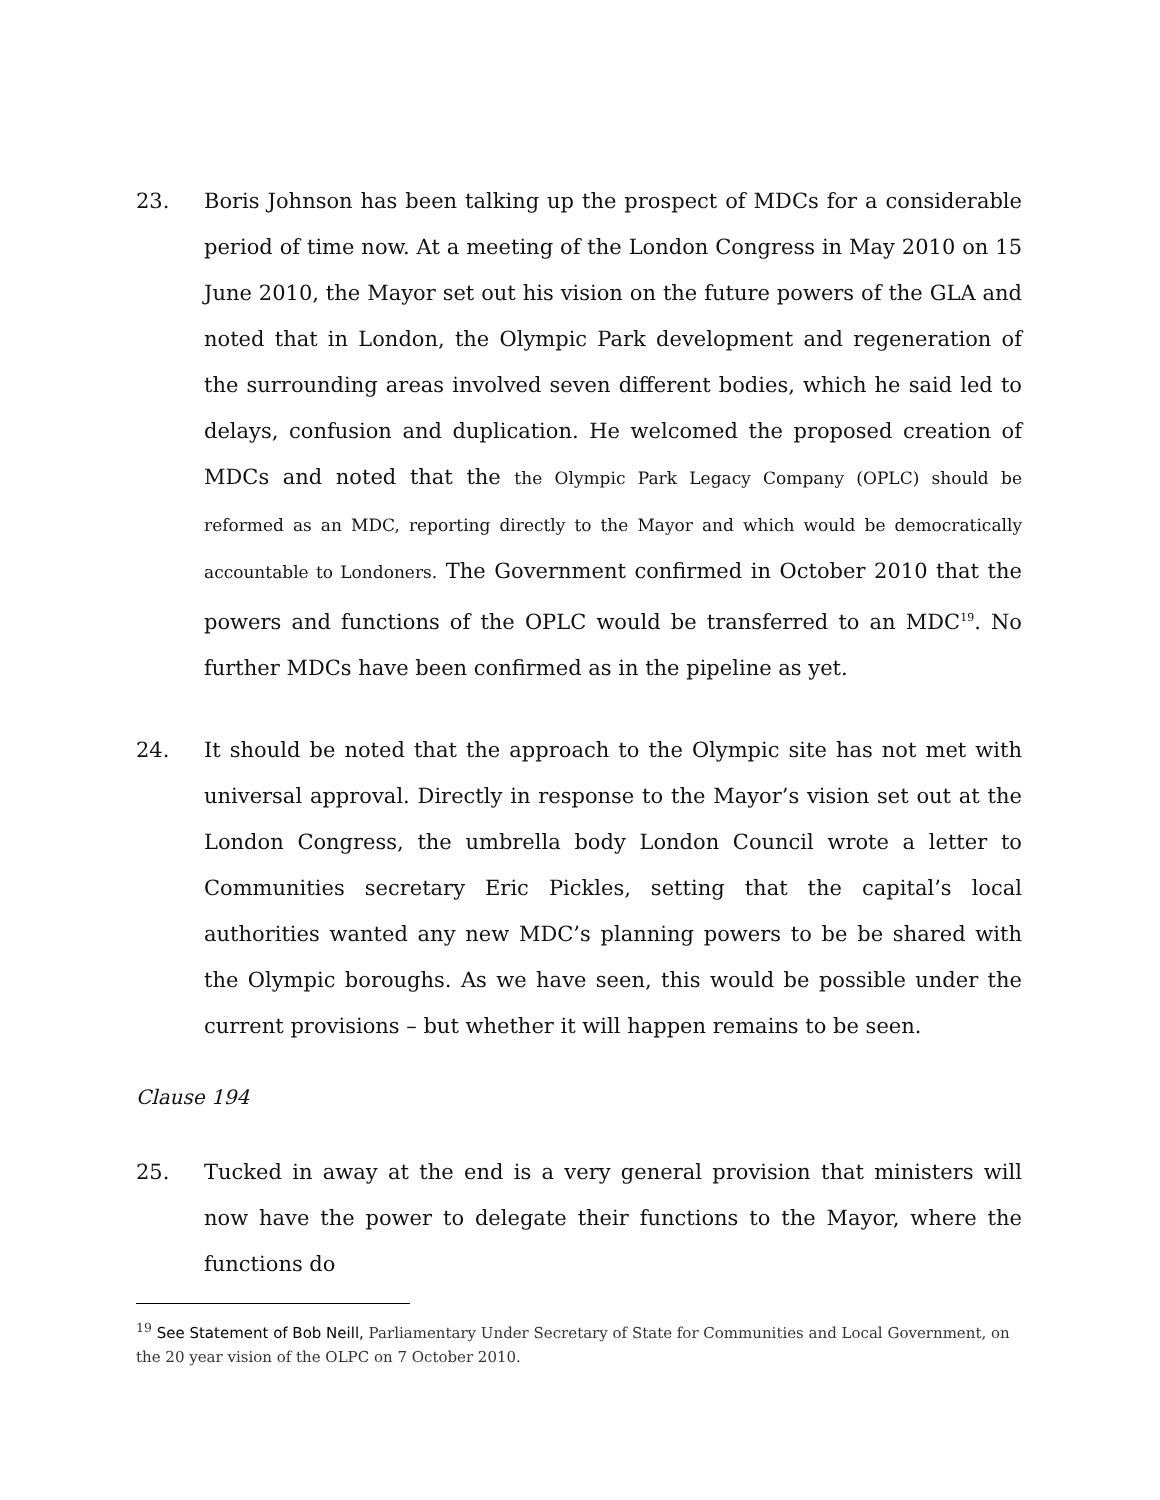23. Boris Johnson has been talking up the prospect of MDCs for a considerable period of time now. At a meeting of the London Congress in May 2010 on 15 June 2010, the Mayor set out his vision on the future powers of the GLA and noted that in London, the Olympic Park development and regeneration of the surrounding areas involved seven different bodies, which he said led to delays, confusion and duplication. He welcomed the proposed creation of MDCs and noted that the the Olympic Park Legacy Company (OPLC) should be reformed as an MDC, reporting directly to the Mayor and which would be democratically accountable to Londoners. The Government confirmed in October 2010 that the powers and functions of the OPLC would be transferred to an MDC<sup>19</sup>. No further MDCs have been confirmed as in the pipeline as yet.
24. It should be noted that the approach to the Olympic site has not met with universal approval. Directly in response to the Mayor’s vision set out at the London Congress, the umbrella body London Council wrote a letter to Communities secretary Eric Pickles, setting that the capital’s local authorities wanted any new MDC’s planning powers to be be shared with the Olympic boroughs. As we have seen, this would be possible under the current provisions – but whether it will happen remains to be seen.
Clause 194
25. Tucked in away at the end is a very general provision that ministers will now have the power to delegate their functions to the Mayor, where the functions do
<sup>19</sup> See Statement of Bob Neill, Parliamentary Under Secretary of State for Communities and Local Government, on the 20 year vision of the OLPC on 7 October 2010.